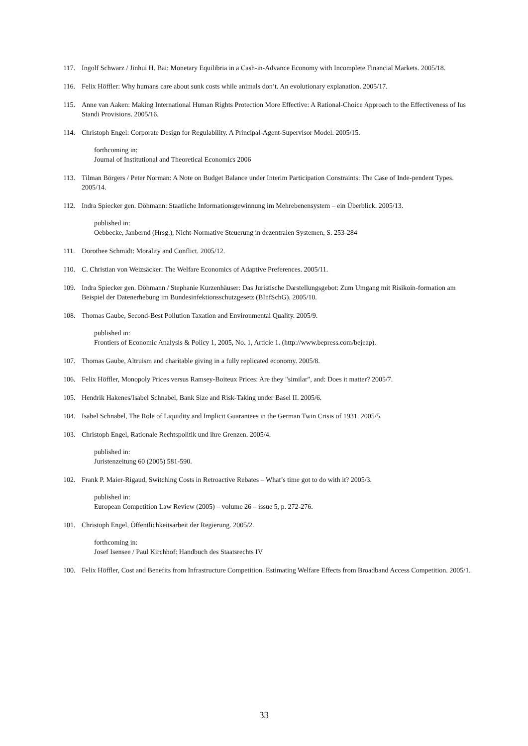117. Ingolf Schwarz / Jinhui H. Bai: Monetary Equilibria in a Cash-in-Advance Economy with Incomplete Financial Markets. 2005/18.
116. Felix Höffler: Why humans care about sunk costs while animals don’t. An evolutionary explanation. 2005/17.
115. Anne van Aaken: Making International Human Rights Protection More Effective: A Rational-Choice Approach to the Effectiveness of Ius Standi Provisions. 2005/16.
114. Christoph Engel: Corporate Design for Regulability. A Principal-Agent-Supervisor Model. 2005/15.
forthcoming in:
Journal of Institutional and Theoretical Economics 2006
113. Tilman Börgers / Peter Norman: A Note on Budget Balance under Interim Participation Constraints: The Case of Inde-pendent Types. 2005/14.
112. Indra Spiecker gen. Döhmann: Staatliche Informationsgewinnung im Mehrebenensystem – ein Überblick. 2005/13.
published in:
Oebbecke, Janbernd (Hrsg.), Nicht-Normative Steuerung in dezentralen Systemen, S. 253-284
111. Dorothee Schmidt: Morality and Conflict. 2005/12.
110. C. Christian von Weizsäcker: The Welfare Economics of Adaptive Preferences. 2005/11.
109. Indra Spiecker gen. Döhmann / Stephanie Kurzenhäuser: Das Juristische Darstellungsgebot: Zum Umgang mit Risikoin-formation am Beispiel der Datenerhebung im Bundesinfektionsschutzgesetz (BInfSchG). 2005/10.
108. Thomas Gaube, Second-Best Pollution Taxation and Environmental Quality. 2005/9.
published in:
Frontiers of Economic Analysis & Policy 1, 2005, No. 1, Article 1. (http://www.bepress.com/bejeap).
107. Thomas Gaube, Altruism and charitable giving in a fully replicated economy. 2005/8.
106. Felix Höffler, Monopoly Prices versus Ramsey-Boiteux Prices: Are they "similar", and: Does it matter? 2005/7.
105. Hendrik Hakenes/Isabel Schnabel, Bank Size and Risk-Taking under Basel II. 2005/6.
104. Isabel Schnabel, The Role of Liquidity and Implicit Guarantees in the German Twin Crisis of 1931. 2005/5.
103. Christoph Engel, Rationale Rechtspolitik und ihre Grenzen. 2005/4.
published in:
Juristenzeitung 60 (2005) 581-590.
102. Frank P. Maier-Rigaud, Switching Costs in Retroactive Rebates – What’s time got to do with it? 2005/3.
published in:
European Competition Law Review (2005) – volume 26 – issue 5, p. 272-276.
101. Christoph Engel, Öffentlichkeitsarbeit der Regierung. 2005/2.
forthcoming in:
Josef Isensee / Paul Kirchhof: Handbuch des Staatsrechts IV
100. Felix Höffler, Cost and Benefits from Infrastructure Competition. Estimating Welfare Effects from Broadband Access Competition. 2005/1.
33